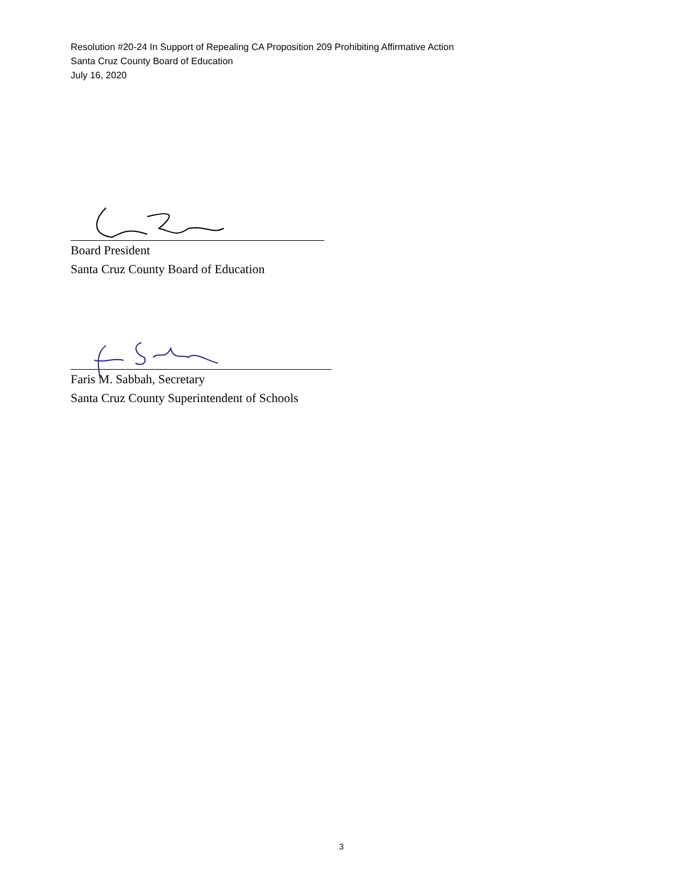Resolution #20-24 In Support of Repealing CA Proposition 209 Prohibiting Affirmative Action
Santa Cruz County Board of Education
July 16, 2020
Board President
Santa Cruz County Board of Education
Faris M. Sabbah, Secretary
Santa Cruz County Superintendent of Schools
3